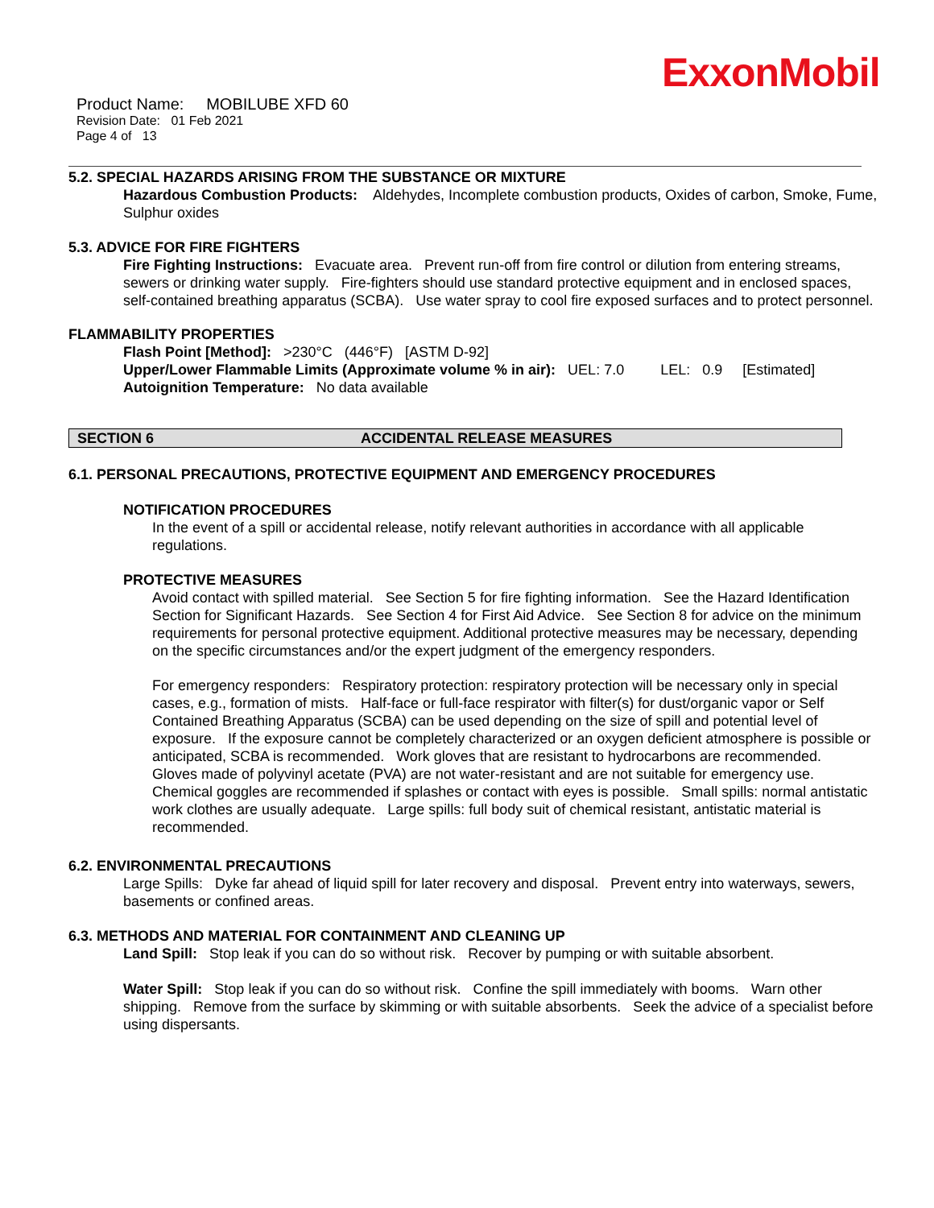ExxonMobil
Product Name: MOBILUBE XFD 60
Revision Date: 01 Feb 2021
Page 4 of 13
5.2. SPECIAL HAZARDS ARISING FROM THE SUBSTANCE OR MIXTURE
Hazardous Combustion Products: Aldehydes, Incomplete combustion products, Oxides of carbon, Smoke, Fume, Sulphur oxides
5.3. ADVICE FOR FIRE FIGHTERS
Fire Fighting Instructions: Evacuate area. Prevent run-off from fire control or dilution from entering streams, sewers or drinking water supply. Fire-fighters should use standard protective equipment and in enclosed spaces, self-contained breathing apparatus (SCBA). Use water spray to cool fire exposed surfaces and to protect personnel.
FLAMMABILITY PROPERTIES
Flash Point [Method]: >230°C (446°F) [ASTM D-92]
Upper/Lower Flammable Limits (Approximate volume % in air): UEL: 7.0 LEL: 0.9 [Estimated]
Autoignition Temperature: No data available
SECTION 6 ACCIDENTAL RELEASE MEASURES
6.1. PERSONAL PRECAUTIONS, PROTECTIVE EQUIPMENT AND EMERGENCY PROCEDURES
NOTIFICATION PROCEDURES
In the event of a spill or accidental release, notify relevant authorities in accordance with all applicable regulations.
PROTECTIVE MEASURES
Avoid contact with spilled material. See Section 5 for fire fighting information. See the Hazard Identification Section for Significant Hazards. See Section 4 for First Aid Advice. See Section 8 for advice on the minimum requirements for personal protective equipment. Additional protective measures may be necessary, depending on the specific circumstances and/or the expert judgment of the emergency responders.
For emergency responders: Respiratory protection: respiratory protection will be necessary only in special cases, e.g., formation of mists. Half-face or full-face respirator with filter(s) for dust/organic vapor or Self Contained Breathing Apparatus (SCBA) can be used depending on the size of spill and potential level of exposure. If the exposure cannot be completely characterized or an oxygen deficient atmosphere is possible or anticipated, SCBA is recommended. Work gloves that are resistant to hydrocarbons are recommended. Gloves made of polyvinyl acetate (PVA) are not water-resistant and are not suitable for emergency use. Chemical goggles are recommended if splashes or contact with eyes is possible. Small spills: normal antistatic work clothes are usually adequate. Large spills: full body suit of chemical resistant, antistatic material is recommended.
6.2. ENVIRONMENTAL PRECAUTIONS
Large Spills: Dyke far ahead of liquid spill for later recovery and disposal. Prevent entry into waterways, sewers, basements or confined areas.
6.3. METHODS AND MATERIAL FOR CONTAINMENT AND CLEANING UP
Land Spill: Stop leak if you can do so without risk. Recover by pumping or with suitable absorbent.
Water Spill: Stop leak if you can do so without risk. Confine the spill immediately with booms. Warn other shipping. Remove from the surface by skimming or with suitable absorbents. Seek the advice of a specialist before using dispersants.